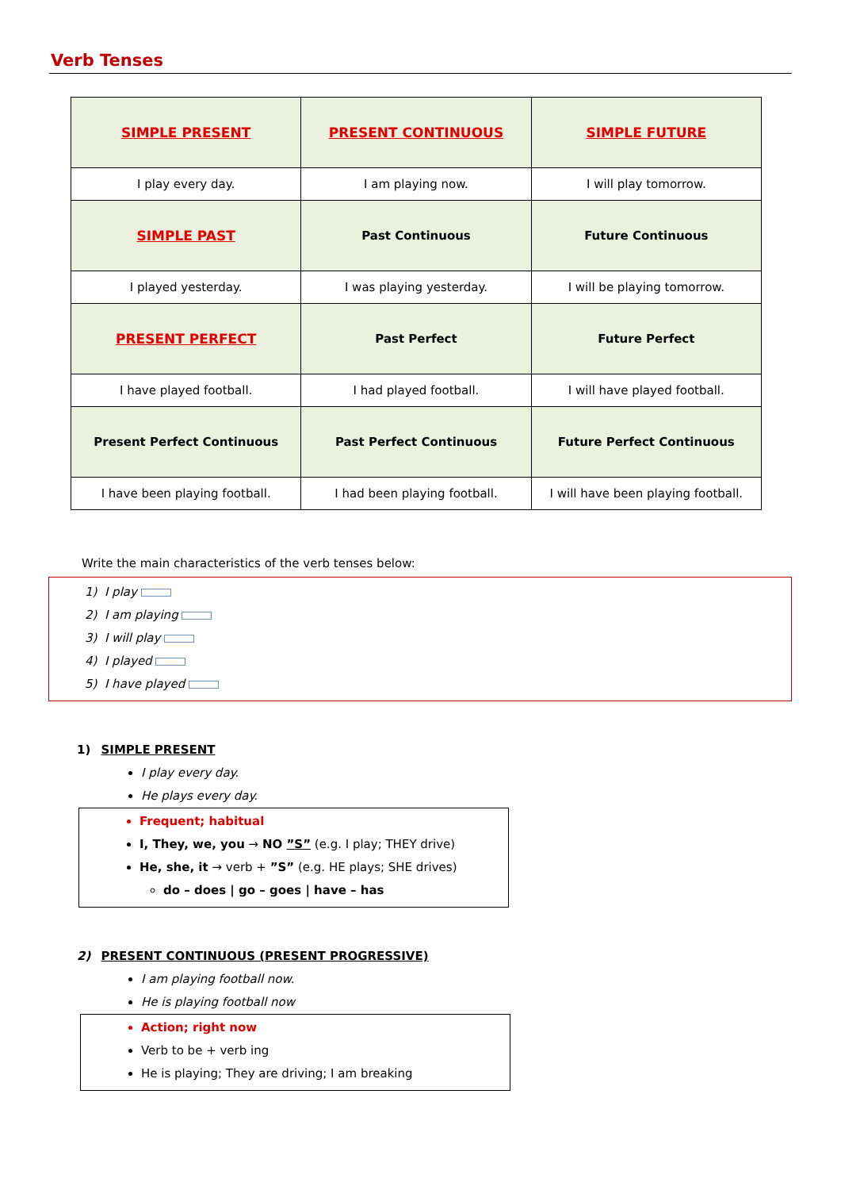Verb Tenses
| SIMPLE PRESENT | PRESENT CONTINUOUS | SIMPLE FUTURE |
| I play every day. | I am playing now. | I will play tomorrow. |
| SIMPLE PAST | Past Continuous | Future Continuous |
| I played yesterday. | I was playing yesterday. | I will be playing tomorrow. |
| PRESENT PERFECT | Past Perfect | Future Perfect |
| I have played football. | I had played football. | I will have played football. |
| Present Perfect Continuous | Past Perfect Continuous | Future Perfect Continuous |
| I have been playing football. | I had been playing football. | I will have been playing football. |
Write the main characteristics of the verb tenses below:
1) I play
2) I am playing
3) I will play
4) I played
5) I have played
1) SIMPLE PRESENT
I play every day.
He plays every day.
Frequent; habitual
I, They, we, you → NO ”S” (e.g. I play; THEY drive)
He, she, it → verb + ”S” (e.g. HE plays; SHE drives)
do – does | go – goes | have – has
2) PRESENT CONTINUOUS (PRESENT PROGRESSIVE)
I am playing football now.
He is playing football now
Action; right now
Verb to be + verb ing
He is playing; They are driving; I am breaking